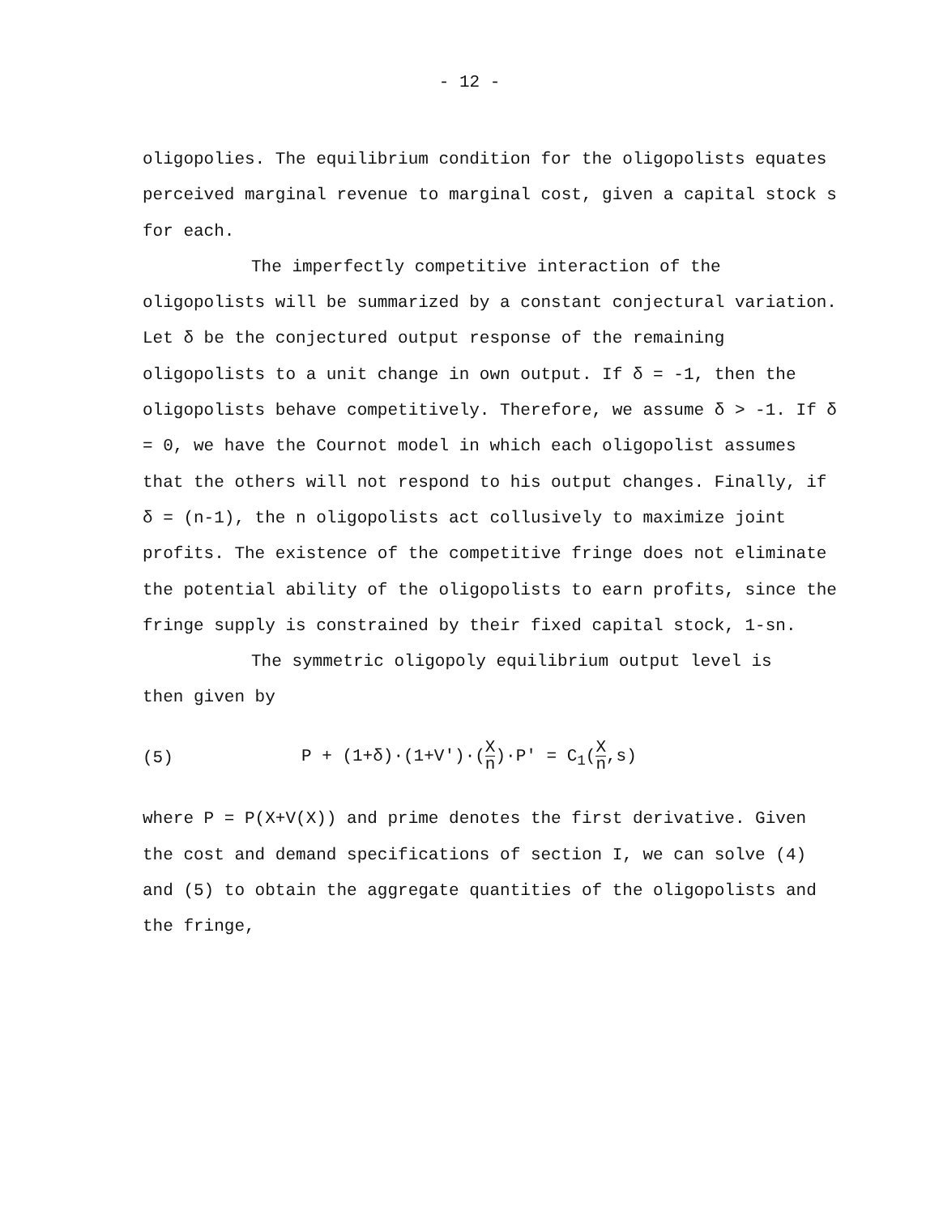- 12 -
oligopolies. The equilibrium condition for the oligopolists equates perceived marginal revenue to marginal cost, given a capital stock s for each.
The imperfectly competitive interaction of the
oligopolists will be summarized by a constant conjectural variation. Let δ be the conjectured output response of the remaining oligopolists to a unit change in own output. If δ = -1, then the oligopolists behave competitively. Therefore, we assume δ > -1. If δ = 0, we have the Cournot model in which each oligopolist assumes that the others will not respond to his output changes. Finally, if δ = (n-1), the n oligopolists act collusively to maximize joint profits. The existence of the competitive fringe does not eliminate the potential ability of the oligopolists to earn profits, since the fringe supply is constrained by their fixed capital stock, 1-sn.
The symmetric oligopoly equilibrium output level is
then given by
(5) P + (1+δ)·(1+V')·(X n)·P' = C<sub>1</sub>(X n,s)
where P = P(X+V(X)) and prime denotes the first derivative. Given the cost and demand specifications of section I, we can solve (4) and (5) to obtain the aggregate quantities of the oligopolists and the fringe,